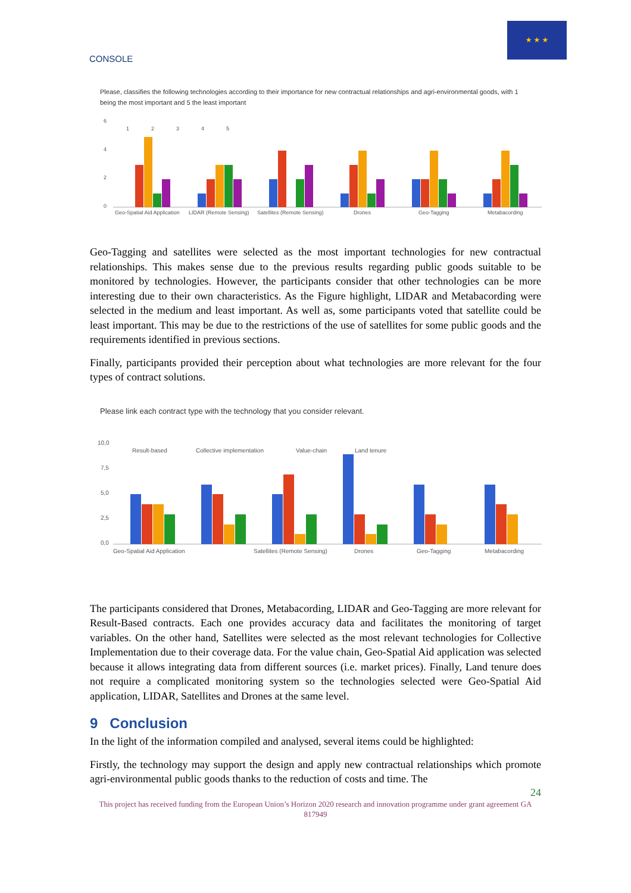CONSOLE
★ ★ ★
Please, classifies the following technologies according to their importance for new contractual relationships and agri-environmental goods, with 1 being the most important and 5 the least important
6
4
2
0
Geo-Spatial Aid Application
LIDAR (Remote Sensing)
Satellites (Remote Sensing)
Drones
Geo-Tagging
Metabacording
1
2
3
4
5
Geo-Tagging and satellites were selected as the most important technologies for new contractual relationships. This makes sense due to the previous results regarding public goods suitable to be monitored by technologies. However, the participants consider that other technologies can be more interesting due to their own characteristics. As the Figure highlight, LIDAR and Metabacording were selected in the medium and least important. As well as, some participants voted that satellite could be least important. This may be due to the restrictions of the use of satellites for some public goods and the requirements identified in previous sections.
Finally, participants provided their perception about what technologies are more relevant for the four types of contract solutions.
Please link each contract type with the technology that you consider relevant.
10,0
7,5
5,0
2,5
0,0
Geo-Spatial Aid Application
Satellites (Remote Sensing)
Drones
Geo-Tagging
Metabacording
Result-based
Collective implementation
Value-chain
Land tenure
The participants considered that Drones, Metabacording, LIDAR and Geo-Tagging are more relevant for Result-Based contracts. Each one provides accuracy data and facilitates the monitoring of target variables. On the other hand, Satellites were selected as the most relevant technologies for Collective Implementation due to their coverage data. For the value chain, Geo-Spatial Aid application was selected because it allows integrating data from different sources (i.e. market prices). Finally, Land tenure does not require a complicated monitoring system so the technologies selected were Geo-Spatial Aid application, LIDAR, Satellites and Drones at the same level.
9 Conclusion
In the light of the information compiled and analysed, several items could be highlighted:
Firstly, the technology may support the design and apply new contractual relationships which promote agri-environmental public goods thanks to the reduction of costs and time. The
24
This project has received funding from the European Union’s Horizon 2020 research and innovation programme under grant agreement GA 817949